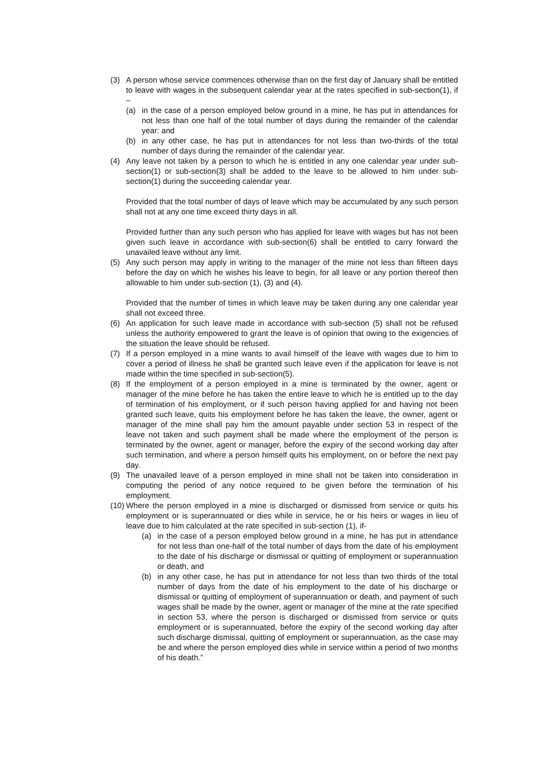(3) A person whose service commences otherwise than on the first day of January shall be entitled to leave with wages in the subsequent calendar year at the rates specified in sub-section(1), if –
(a) in the case of a person employed below ground in a mine, he has put in attendances for not less than one half of the total number of days during the remainder of the calendar year: and
(b) in any other case, he has put in attendances for not less than two-thirds of the total number of days during the remainder of the calendar year.
(4) Any leave not taken by a person to which he is entitled in any one calendar year under sub-section(1) or sub-section(3) shall be added to the leave to be allowed to him under sub-section(1) during the succeeding calendar year.
Provided that the total number of days of leave which may be accumulated by any such person shall not at any one time exceed thirty days in all.
Provided further than any such person who has applied for leave with wages but has not been given such leave in accordance with sub-section(6) shall be entitled to carry forward the unavailed leave without any limit.
(5) Any such person may apply in writing to the manager of the mine not less than fifteen days before the day on which he wishes his leave to begin, for all leave or any portion thereof then allowable to him under sub-section (1), (3) and (4).
Provided that the number of times in which leave may be taken during any one calendar year shall not exceed three.
(6) An application for such leave made in accordance with sub-section (5) shall not be refused unless the authority empowered to grant the leave is of opinion that owing to the exigencies of the situation the leave should be refused.
(7) If a person employed in a mine wants to avail himself of the leave with wages due to him to cover a period of illness he shall be granted such leave even if the application for leave is not made within the time specified in sub-section(5).
(8) If the employment of a person employed in a mine is terminated by the owner, agent or manager of the mine before he has taken the entire leave to which he is entitled up to the day of termination of his employment, or if such person having applied for and having not been granted such leave, quits his employment before he has taken the leave, the owner, agent or manager of the mine shall pay him the amount payable under section 53 in respect of the leave not taken and such payment shall be made where the employment of the person is terminated by the owner, agent or manager, before the expiry of the second working day after such termination, and where a person himself quits his employment, on or before the next pay day.
(9) The unavailed leave of a person employed in mine shall not be taken into consideration in computing the period of any notice required to be given before the termination of his employment.
(10)
Where the person employed in a mine is discharged or dismissed from service or quits his employment or is superannuated or dies while in service, he or his heirs or wages in lieu of leave due to him calculated at the rate specified in sub-section (1), if-
(a) in the case of a person employed below ground in a mine, he has put in attendance for not less than one-half of the total number of days from the date of his employment to the date of his discharge or dismissal or quitting of employment or superannuation or death, and
(b) in any other case, he has put in attendance for not less than two thirds of the total number of days from the date of his employment to the date of his discharge or dismissal or quitting of employment of superannuation or death, and payment of such wages shall be made by the owner, agent or manager of the mine at the rate specified in section 53, where the person is discharged or dismissed from service or quits employment or is superannuated, before the expiry of the second working day after such discharge dismissal, quitting of employment or superannuation, as the case may be and where the person employed dies while in service within a period of two months of his death.”